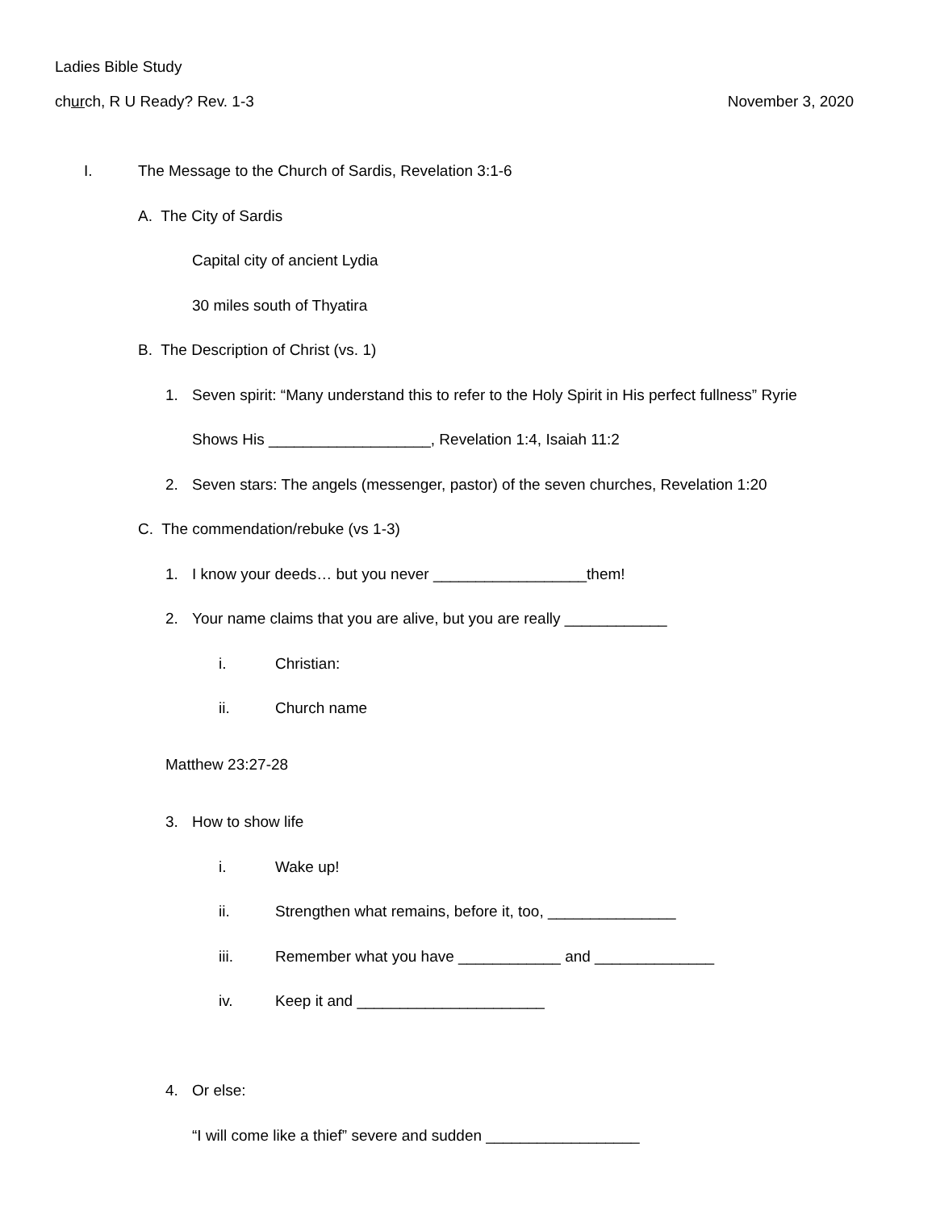Ladies Bible Study
church, R U Ready? Rev. 1-3 November 3, 2020
I. The Message to the Church of Sardis, Revelation 3:1-6
A. The City of Sardis
Capital city of ancient Lydia
30 miles south of Thyatira
B. The Description of Christ (vs. 1)
1. Seven spirit: “Many understand this to refer to the Holy Spirit in His perfect fullness” Ryrie
Shows His ___________________, Revelation 1:4, Isaiah 11:2
2. Seven stars: The angels (messenger, pastor) of the seven churches, Revelation 1:20
C. The commendation/rebuke (vs 1-3)
1. I know your deeds… but you never __________________them!
2. Your name claims that you are alive, but you are really ____________
i. Christian:
ii. Church name
Matthew 23:27-28
3. How to show life
i. Wake up!
ii. Strengthen what remains, before it, too, _______________
iii. Remember what you have ____________ and ______________
iv. Keep it and ______________________
4. Or else:
“I will come like a thief” severe and sudden __________________